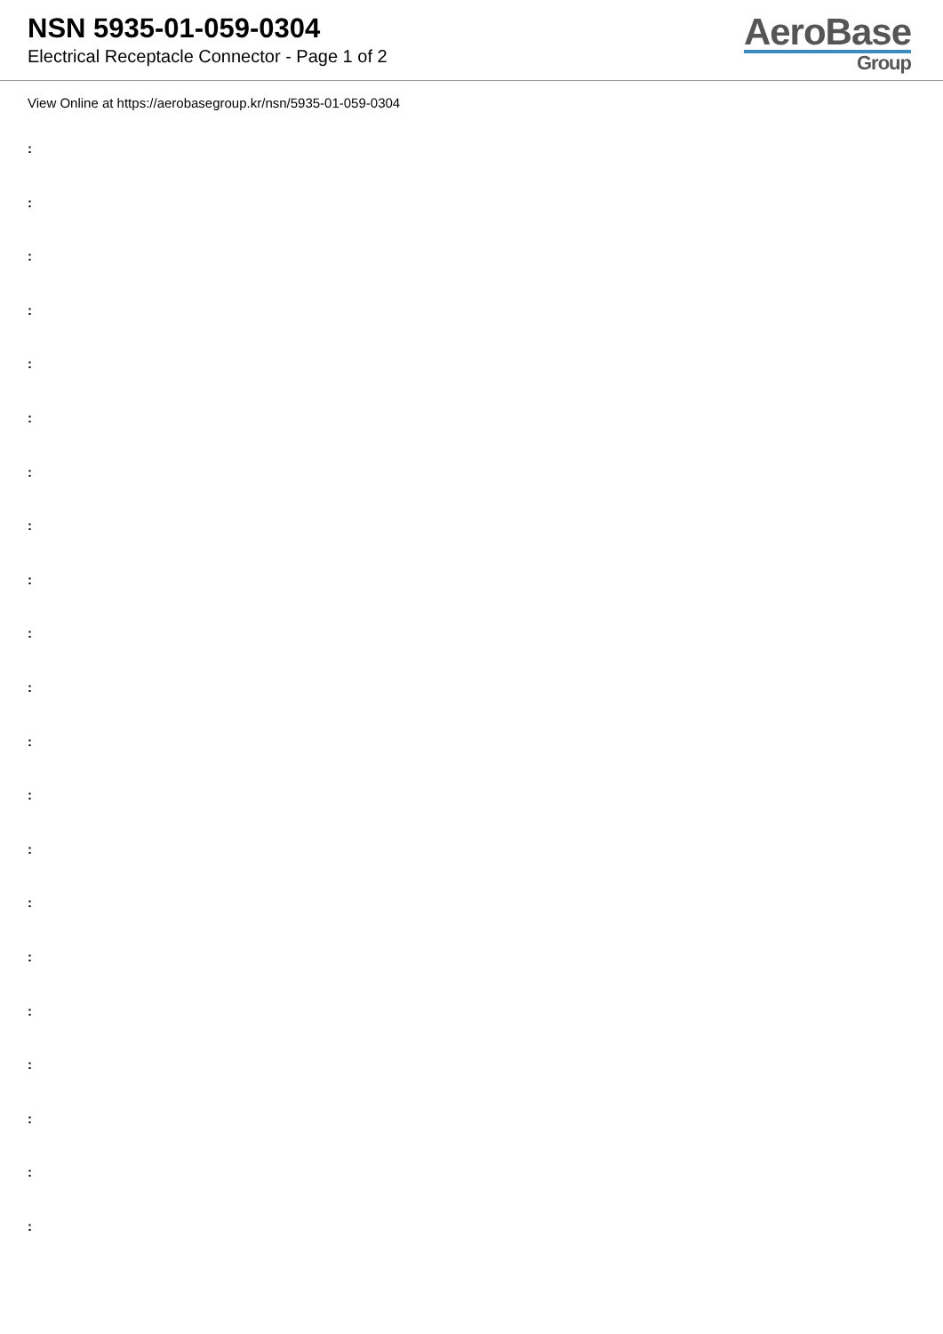NSN 5935-01-059-0304
Electrical Receptacle Connector - Page 1 of 2
AeroBase
Group
View Online at https://aerobasegroup.kr/nsn/5935-01-059-0304
:
:
:
:
:
:
:
:
:
:
:
:
:
:
:
:
:
:
:
:
: